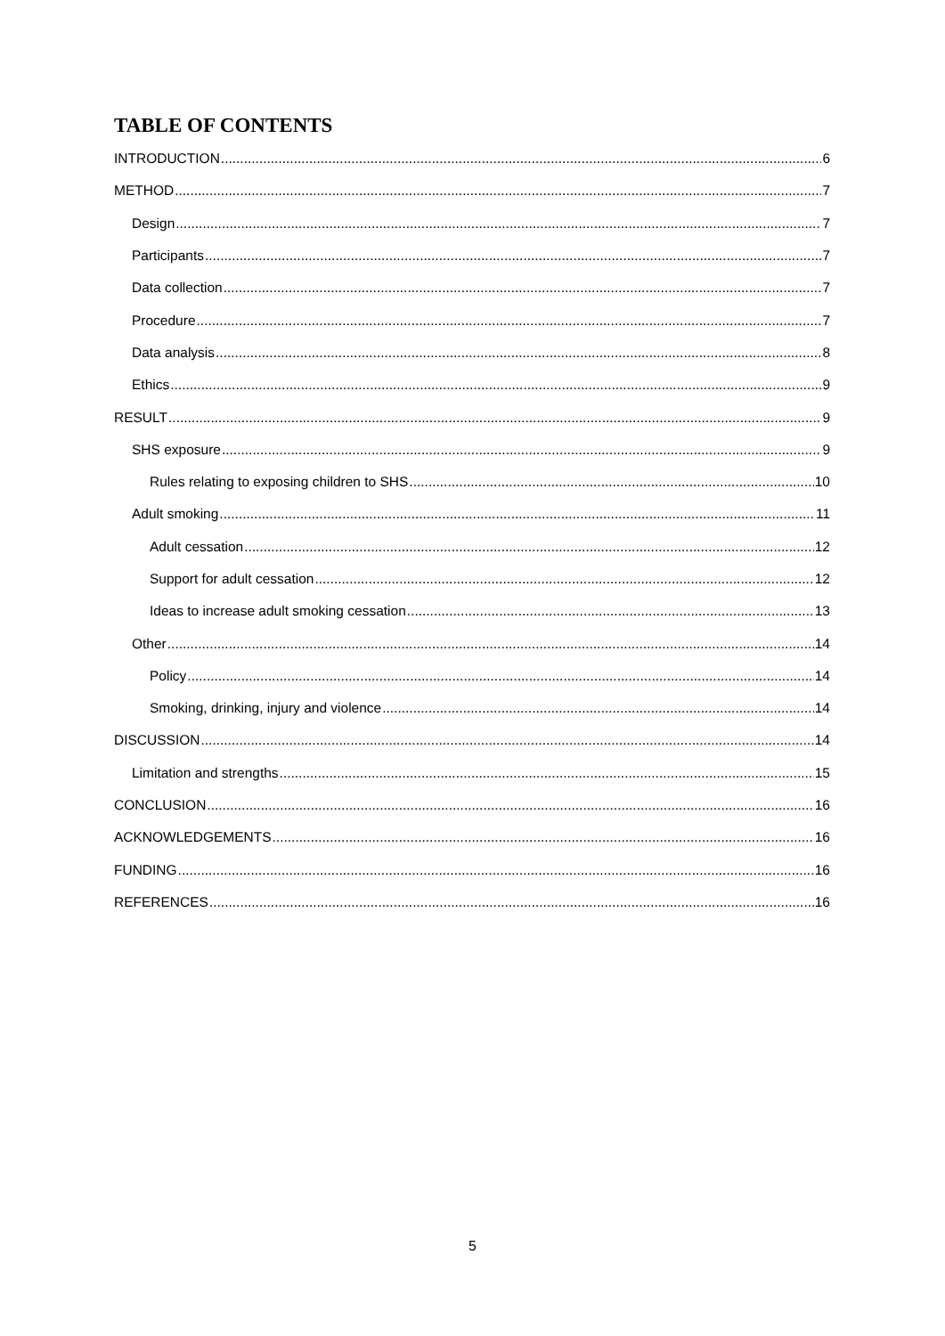TABLE OF CONTENTS
INTRODUCTION 6
METHOD 7
Design 7
Participants 7
Data collection 7
Procedure 7
Data analysis 8
Ethics 9
RESULT 9
SHS exposure 9
Rules relating to exposing children to SHS 10
Adult smoking 11
Adult cessation 12
Support for adult cessation 12
Ideas to increase adult smoking cessation 13
Other 14
Policy 14
Smoking, drinking, injury and violence 14
DISCUSSION 14
Limitation and strengths 15
CONCLUSION 16
ACKNOWLEDGEMENTS 16
FUNDING 16
REFERENCES 16
5